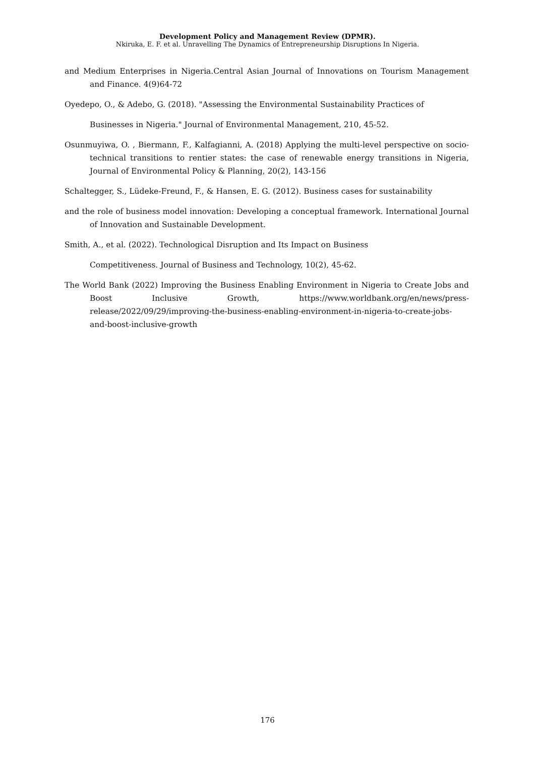Development Policy and Management Review (DPMR).
Nkiruka, E. F. et al. Unravelling The Dynamics of Entrepreneurship Disruptions In Nigeria.
and Medium Enterprises in Nigeria.Central Asian Journal of Innovations on Tourism Management and Finance. 4(9)64-72
Oyedepo, O., & Adebo, G. (2018). "Assessing the Environmental Sustainability Practices of
Businesses in Nigeria." Journal of Environmental Management, 210, 45-52.
Osunmuyiwa, O. , Biermann, F., Kalfagianni, A. (2018) Applying the multi-level perspective on socio-technical transitions to rentier states: the case of renewable energy transitions in Nigeria, Journal of Environmental Policy & Planning, 20(2), 143-156
Schaltegger, S., Lüdeke-Freund, F., & Hansen, E. G. (2012). Business cases for sustainability
and the role of business model innovation: Developing a conceptual framework. International Journal of Innovation and Sustainable Development.
Smith, A., et al. (2022). Technological Disruption and Its Impact on Business
Competitiveness. Journal of Business and Technology, 10(2), 45-62.
The World Bank (2022) Improving the Business Enabling Environment in Nigeria to Create Jobs and Boost Inclusive Growth, https://www.worldbank.org/en/news/press-release/2022/09/29/improving-the-business-enabling-environment-in-nigeria-to-create-jobs-and-boost-inclusive-growth
176